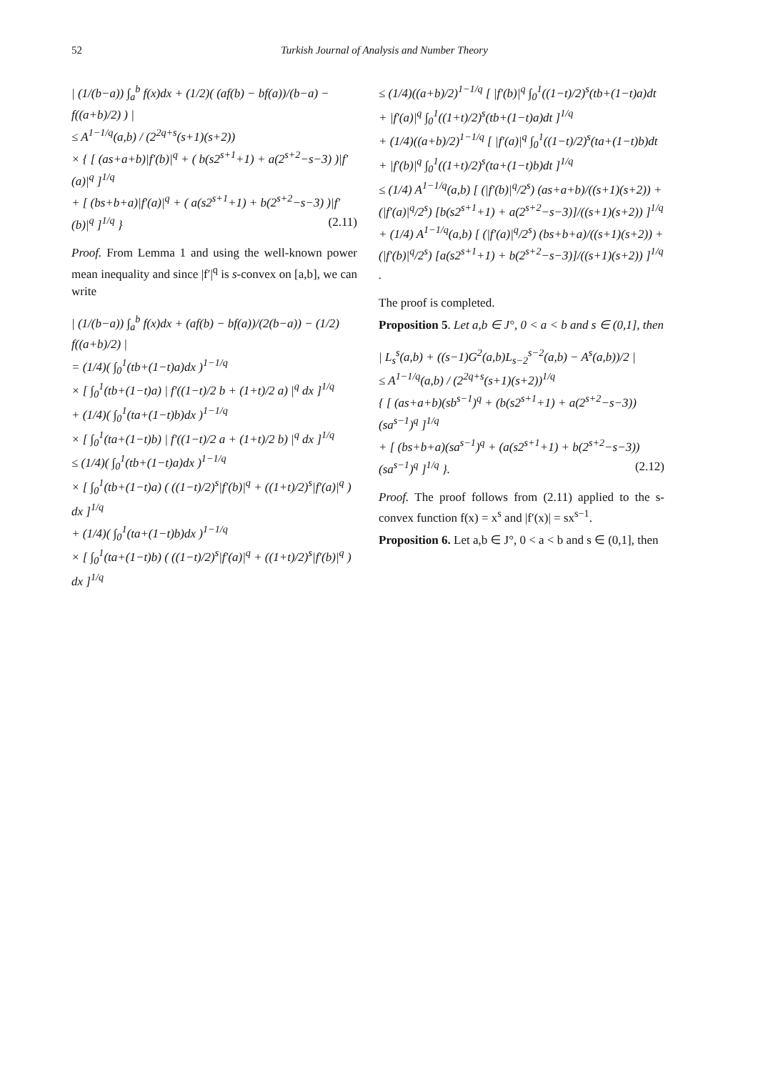52 Turkish Journal of Analysis and Number Theory
| (1/(b−a)) ∫<sub>a</sub><sup>b</sup> f(x)dx + (1/2)( (af(b) − bf(a))/(b−a) − f((a+b)/2) ) |
≤ A<sup>1−1/q</sup>(a,b) / (2<sup>2q+s</sup>(s+1)(s+2))
× { [ (as+a+b)|f′(b)|<sup>q</sup> + ( b(s2<sup>s+1</sup>+1) + a(2<sup>s+2</sup>−s−3) )|f′(a)|<sup>q</sup> ]<sup>1/q</sup>
+ [ (bs+b+a)|f′(a)|<sup>q</sup> + ( a(s2<sup>s+1</sup>+1) + b(2<sup>s+2</sup>−s−3) )|f′(b)|<sup>q</sup> ]<sup>1/q</sup> } (2.11)
Proof. From Lemma 1 and using the well-known power mean inequality and since |f′|<sup>q</sup> is s-convex on [a,b], we can write
| (1/(b−a)) ∫<sub>a</sub><sup>b</sup> f(x)dx + (af(b) − bf(a))/(2(b−a)) − (1/2) f((a+b)/2) |
= (1/4)( ∫<sub>0</sub><sup>1</sup>(tb+(1−t)a)dx )<sup>1−1/q</sup>
× [ ∫<sub>0</sub><sup>1</sup>(tb+(1−t)a) | f′((1−t)/2 b + (1+t)/2 a) |<sup>q</sup> dx ]<sup>1/q</sup>
+ (1/4)( ∫<sub>0</sub><sup>1</sup>(ta+(1−t)b)dx )<sup>1−1/q</sup>
× [ ∫<sub>0</sub><sup>1</sup>(ta+(1−t)b) | f′((1−t)/2 a + (1+t)/2 b) |<sup>q</sup> dx ]<sup>1/q</sup>
≤ (1/4)( ∫<sub>0</sub><sup>1</sup>(tb+(1−t)a)dx )<sup>1−1/q</sup>
× [ ∫<sub>0</sub><sup>1</sup>(tb+(1−t)a) ( ((1−t)/2)<sup>s</sup>|f′(b)|<sup>q</sup> + ((1+t)/2)<sup>s</sup>|f′(a)|<sup>q</sup> ) dx ]<sup>1/q</sup>
+ (1/4)( ∫<sub>0</sub><sup>1</sup>(ta+(1−t)b)dx )<sup>1−1/q</sup>
× [ ∫<sub>0</sub><sup>1</sup>(ta+(1−t)b) ( ((1−t)/2)<sup>s</sup>|f′(a)|<sup>q</sup> + ((1+t)/2)<sup>s</sup>|f′(b)|<sup>q</sup> ) dx ]<sup>1/q</sup>
≤ (1/4)((a+b)/2)<sup>1−1/q</sup> [ |f′(b)|<sup>q</sup> ∫<sub>0</sub><sup>1</sup>((1−t)/2)<sup>s</sup>(tb+(1−t)a)dt + |f′(a)|<sup>q</sup> ∫<sub>0</sub><sup>1</sup>((1+t)/2)<sup>s</sup>(tb+(1−t)a)dt ]<sup>1/q</sup>
+ (1/4)((a+b)/2)<sup>1−1/q</sup> [ |f′(a)|<sup>q</sup> ∫<sub>0</sub><sup>1</sup>((1−t)/2)<sup>s</sup>(ta+(1−t)b)dt + |f′(b)|<sup>q</sup> ∫<sub>0</sub><sup>1</sup>((1+t)/2)<sup>s</sup>(ta+(1−t)b)dt ]<sup>1/q</sup>
≤ (1/4) A<sup>1−1/q</sup>(a,b) [ (|f′(b)|<sup>q</sup>/2<sup>s</sup>) (as+a+b)/((s+1)(s+2)) + (|f′(a)|<sup>q</sup>/2<sup>s</sup>) [b(s2<sup>s+1</sup>+1) + a(2<sup>s+2</sup>−s−3)]/((s+1)(s+2)) ]<sup>1/q</sup>
+ (1/4) A<sup>1−1/q</sup>(a,b) [ (|f′(a)|<sup>q</sup>/2<sup>s</sup>) (bs+b+a)/((s+1)(s+2)) + (|f′(b)|<sup>q</sup>/2<sup>s</sup>) [a(s2<sup>s+1</sup>+1) + b(2<sup>s+2</sup>−s−3)]/((s+1)(s+2)) ]<sup>1/q</sup> .
The proof is completed.
Proposition 5. Let a,b ∈ J°, 0 < a < b and s ∈ (0,1], then
| L<sub>s</sub><sup>s</sup>(a,b) + ((s−1)G<sup>2</sup>(a,b)L<sub>s−2</sub><sup>s−2</sup>(a,b) − A<sup>s</sup>(a,b))/2 |
≤ A<sup>1−1/q</sup>(a,b) / (2<sup>2q+s</sup>(s+1)(s+2))<sup>1/q</sup>
{ [ (as+a+b)(sb<sup>s−1</sup>)<sup>q</sup> + (b(s2<sup>s+1</sup>+1) + a(2<sup>s+2</sup>−s−3))(sa<sup>s−1</sup>)<sup>q</sup> ]<sup>1/q</sup>
+ [ (bs+b+a)(sa<sup>s−1</sup>)<sup>q</sup> + (a(s2<sup>s+1</sup>+1) + b(2<sup>s+2</sup>−s−3))(sa<sup>s−1</sup>)<sup>q</sup> ]<sup>1/q</sup> }. (2.12)
Proof. The proof follows from (2.11) applied to the s-convex function f(x) = x<sup>s</sup> and |f′(x)| = sx<sup>s−1</sup>.
Proposition 6. Let a,b ∈ J°, 0 < a < b and s ∈ (0,1], then